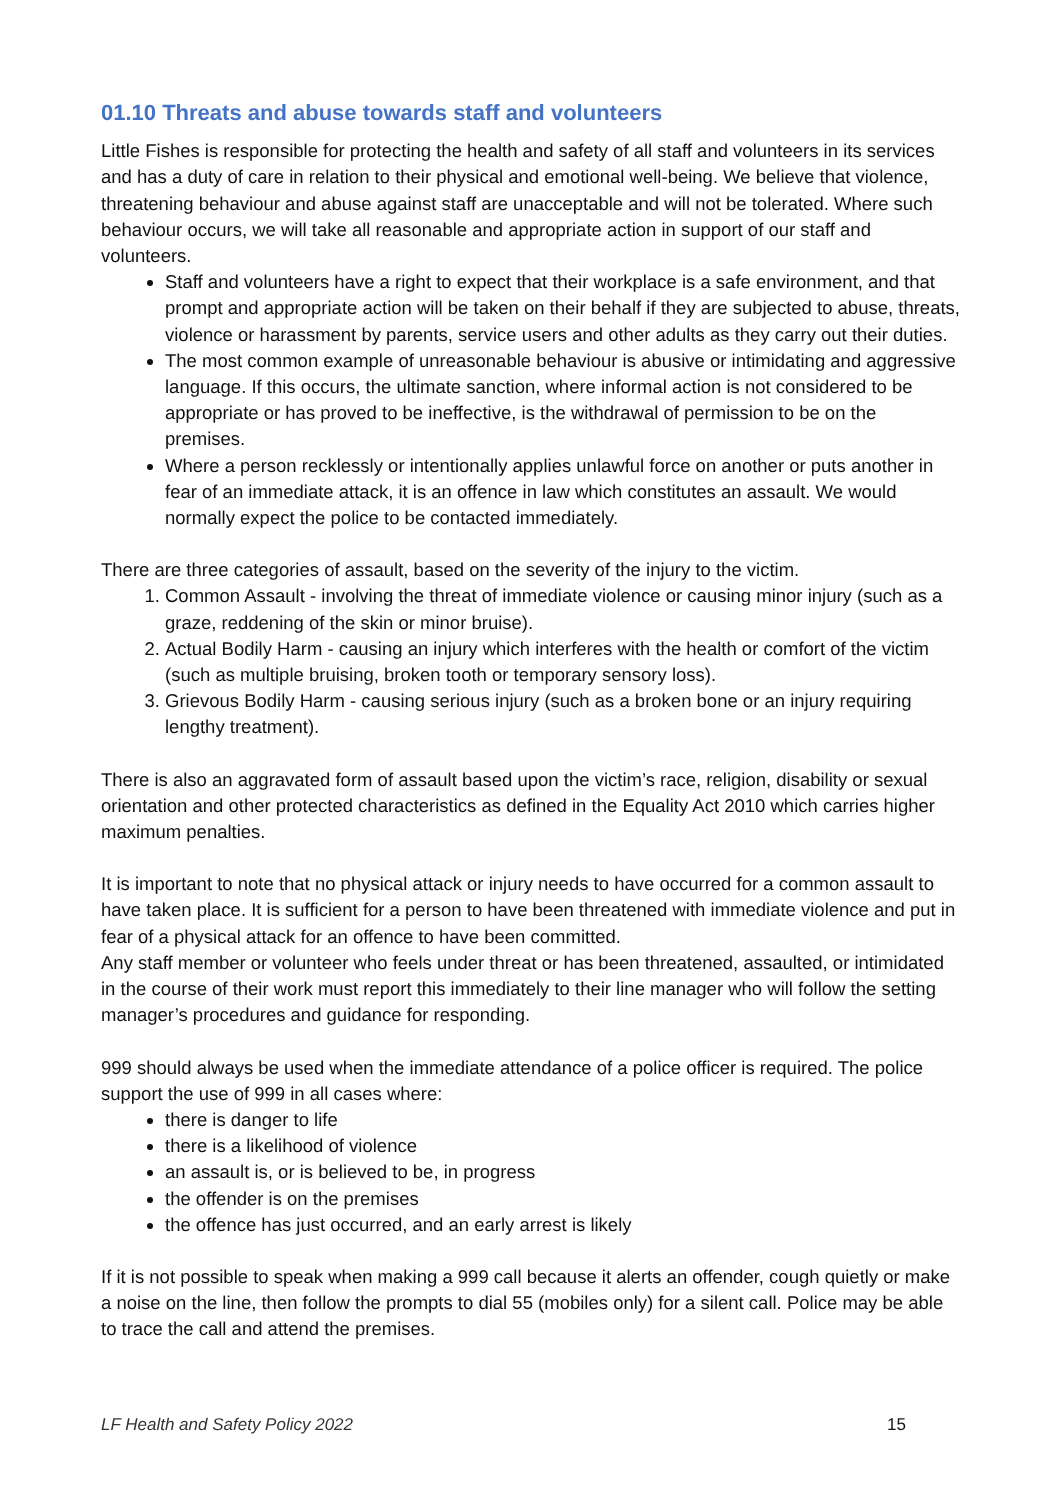01.10 Threats and abuse towards staff and volunteers
Little Fishes is responsible for protecting the health and safety of all staff and volunteers in its services and has a duty of care in relation to their physical and emotional well-being. We believe that violence, threatening behaviour and abuse against staff are unacceptable and will not be tolerated. Where such behaviour occurs, we will take all reasonable and appropriate action in support of our staff and volunteers.
Staff and volunteers have a right to expect that their workplace is a safe environment, and that prompt and appropriate action will be taken on their behalf if they are subjected to abuse, threats, violence or harassment by parents, service users and other adults as they carry out their duties.
The most common example of unreasonable behaviour is abusive or intimidating and aggressive language. If this occurs, the ultimate sanction, where informal action is not considered to be appropriate or has proved to be ineffective, is the withdrawal of permission to be on the premises.
Where a person recklessly or intentionally applies unlawful force on another or puts another in fear of an immediate attack, it is an offence in law which constitutes an assault. We would normally expect the police to be contacted immediately.
There are three categories of assault, based on the severity of the injury to the victim.
1. Common Assault - involving the threat of immediate violence or causing minor injury (such as a graze, reddening of the skin or minor bruise).
2. Actual Bodily Harm - causing an injury which interferes with the health or comfort of the victim (such as multiple bruising, broken tooth or temporary sensory loss).
3. Grievous Bodily Harm - causing serious injury (such as a broken bone or an injury requiring lengthy treatment).
There is also an aggravated form of assault based upon the victim’s race, religion, disability or sexual orientation and other protected characteristics as defined in the Equality Act 2010 which carries higher maximum penalties.
It is important to note that no physical attack or injury needs to have occurred for a common assault to have taken place. It is sufficient for a person to have been threatened with immediate violence and put in fear of a physical attack for an offence to have been committed.
Any staff member or volunteer who feels under threat or has been threatened, assaulted, or intimidated in the course of their work must report this immediately to their line manager who will follow the setting manager’s procedures and guidance for responding.
999 should always be used when the immediate attendance of a police officer is required. The police support the use of 999 in all cases where:
there is danger to life
there is a likelihood of violence
an assault is, or is believed to be, in progress
the offender is on the premises
the offence has just occurred, and an early arrest is likely
If it is not possible to speak when making a 999 call because it alerts an offender, cough quietly or make a noise on the line, then follow the prompts to dial 55 (mobiles only) for a silent call. Police may be able to trace the call and attend the premises.
LF Health and Safety Policy 2022 15